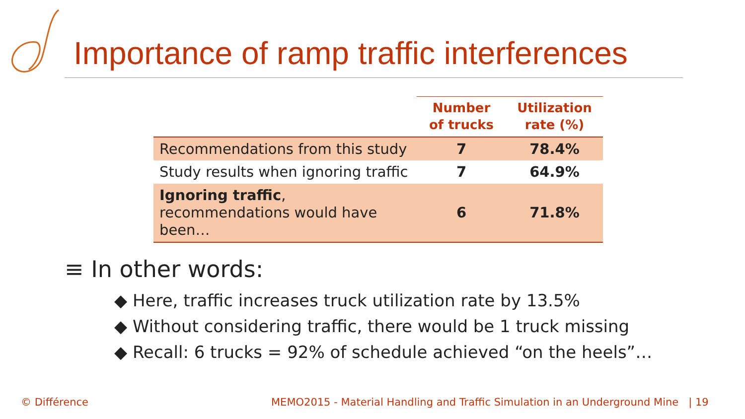Importance of ramp traffic interferences
| | Number of trucks | Utilization rate (%) |
| --- | --- | --- |
| Recommendations from this study | 7 | 78.4% |
| Study results when ignoring traffic | 7 | 64.9% |
| Ignoring traffic , recommendations would have been… | 6 | 71.8% |
≡ In other words:
◆ Here, traffic increases truck utilization rate by 13.5%
◆ Without considering traffic, there would be 1 truck missing
◆ Recall: 6 trucks = 92% of schedule achieved “on the heels”…
© Différence
MEMO2015 - Material Handling and Traffic Simulation in an Underground Mine | 19